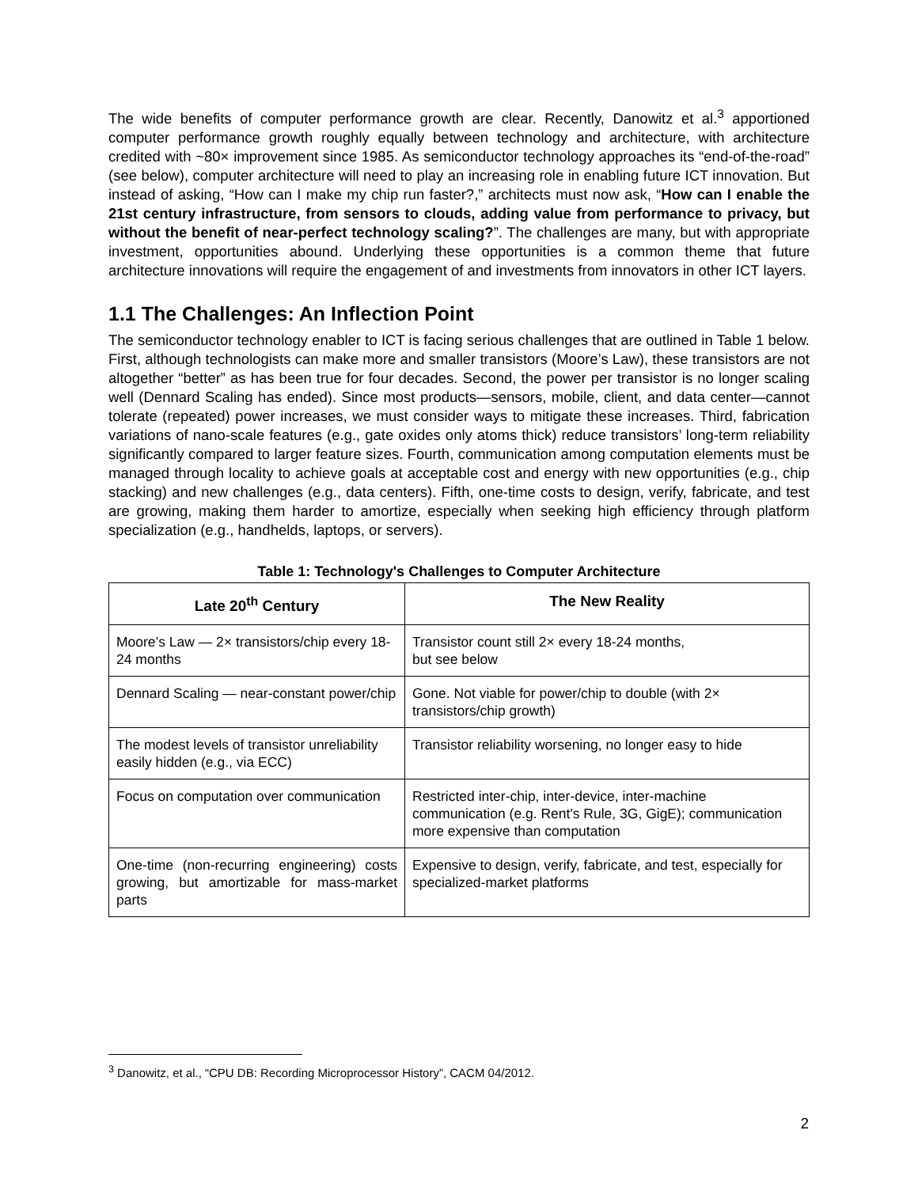The wide benefits of computer performance growth are clear. Recently, Danowitz et al.<sup>3</sup> apportioned computer performance growth roughly equally between technology and architecture, with architecture credited with ~80× improvement since 1985. As semiconductor technology approaches its “end-of-the-road” (see below), computer architecture will need to play an increasing role in enabling future ICT innovation. But instead of asking, “How can I make my chip run faster?,” architects must now ask, “How can I enable the 21st century infrastructure, from sensors to clouds, adding value from performance to privacy, but without the benefit of near-perfect technology scaling?”. The challenges are many, but with appropriate investment, opportunities abound. Underlying these opportunities is a common theme that future architecture innovations will require the engagement of and investments from innovators in other ICT layers.
1.1 The Challenges: An Inflection Point
The semiconductor technology enabler to ICT is facing serious challenges that are outlined in Table 1 below. First, although technologists can make more and smaller transistors (Moore’s Law), these transistors are not altogether “better” as has been true for four decades. Second, the power per transistor is no longer scaling well (Dennard Scaling has ended). Since most products—sensors, mobile, client, and data center—cannot tolerate (repeated) power increases, we must consider ways to mitigate these increases. Third, fabrication variations of nano-scale features (e.g., gate oxides only atoms thick) reduce transistors’ long-term reliability significantly compared to larger feature sizes. Fourth, communication among computation elements must be managed through locality to achieve goals at acceptable cost and energy with new opportunities (e.g., chip stacking) and new challenges (e.g., data centers). Fifth, one-time costs to design, verify, fabricate, and test are growing, making them harder to amortize, especially when seeking high efficiency through platform specialization (e.g., handhelds, laptops, or servers).
Table 1: Technology's Challenges to Computer Architecture
| Late 20<sup>th</sup> Century | The New Reality |
| --- | --- |
| Moore’s Law — 2× transistors/chip every 18-24 months | Transistor count still 2× every 18-24 months, but see below |
| Dennard Scaling — near-constant power/chip | Gone. Not viable for power/chip to double (with 2× transistors/chip growth) |
| The modest levels of transistor unreliability easily hidden (e.g., via ECC) | Transistor reliability worsening, no longer easy to hide |
| Focus on computation over communication | Restricted inter-chip, inter-device, inter-machine communication (e.g. Rent's Rule, 3G, GigE); communication more expensive than computation |
| One-time (non-recurring engineering) costs growing, but amortizable for mass-market parts | Expensive to design, verify, fabricate, and test, especially for specialized-market platforms |
<sup>3</sup> Danowitz, et al., “CPU DB: Recording Microprocessor History”, CACM 04/2012.
2